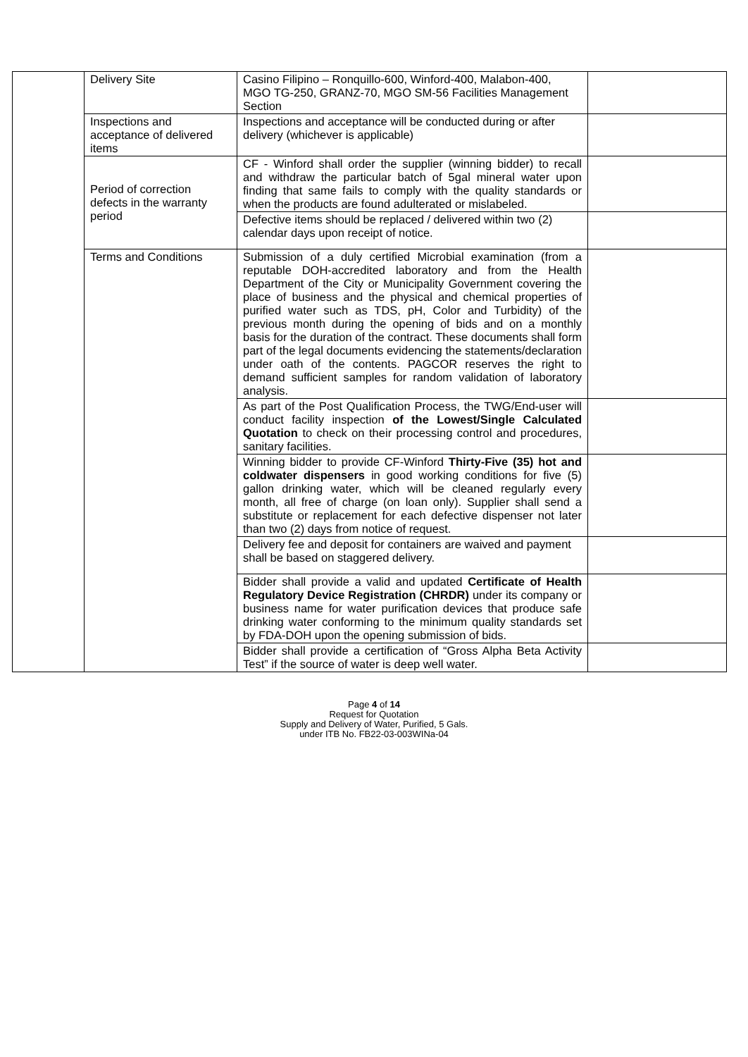| | Delivery Site | Casino Filipino – Ronquillo-600, Winford-400, Malabon-400, MGO TG-250, GRANZ-70, MGO SM-56 Facilities Management Section | |
| | Inspections and acceptance of delivered items | Inspections and acceptance will be conducted during or after delivery (whichever is applicable) | |
| | Period of correction defects in the warranty period | CF - Winford shall order the supplier (winning bidder) to recall and withdraw the particular batch of 5gal mineral water upon finding that same fails to comply with the quality standards or when the products are found adulterated or mislabeled. | |
| | | Defective items should be replaced / delivered within two (2) calendar days upon receipt of notice. | |
| | Terms and Conditions | Submission of a duly certified Microbial examination (from a reputable DOH-accredited laboratory and from the Health Department of the City or Municipality Government covering the place of business and the physical and chemical properties of purified water such as TDS, pH, Color and Turbidity) of the previous month during the opening of bids and on a monthly basis for the duration of the contract. These documents shall form part of the legal documents evidencing the statements/declaration under oath of the contents. PAGCOR reserves the right to demand sufficient samples for random validation of laboratory analysis. | |
| | | As part of the Post Qualification Process, the TWG/End-user will conduct facility inspection of the Lowest/Single Calculated Quotation to check on their processing control and procedures, sanitary facilities. | |
| | | Winning bidder to provide CF-Winford Thirty-Five (35) hot and coldwater dispensers in good working conditions for five (5) gallon drinking water, which will be cleaned regularly every month, all free of charge (on loan only). Supplier shall send a substitute or replacement for each defective dispenser not later than two (2) days from notice of request. | |
| | | Delivery fee and deposit for containers are waived and payment shall be based on staggered delivery. | |
| | | Bidder shall provide a valid and updated Certificate of Health Regulatory Device Registration (CHRDR) under its company or business name for water purification devices that produce safe drinking water conforming to the minimum quality standards set by FDA-DOH upon the opening submission of bids. | |
| | | Bidder shall provide a certification of “Gross Alpha Beta Activity Test” if the source of water is deep well water. | |
Page 4 of 14
Request for Quotation
Supply and Delivery of Water, Purified, 5 Gals.
under ITB No. FB22-03-003WINa-04